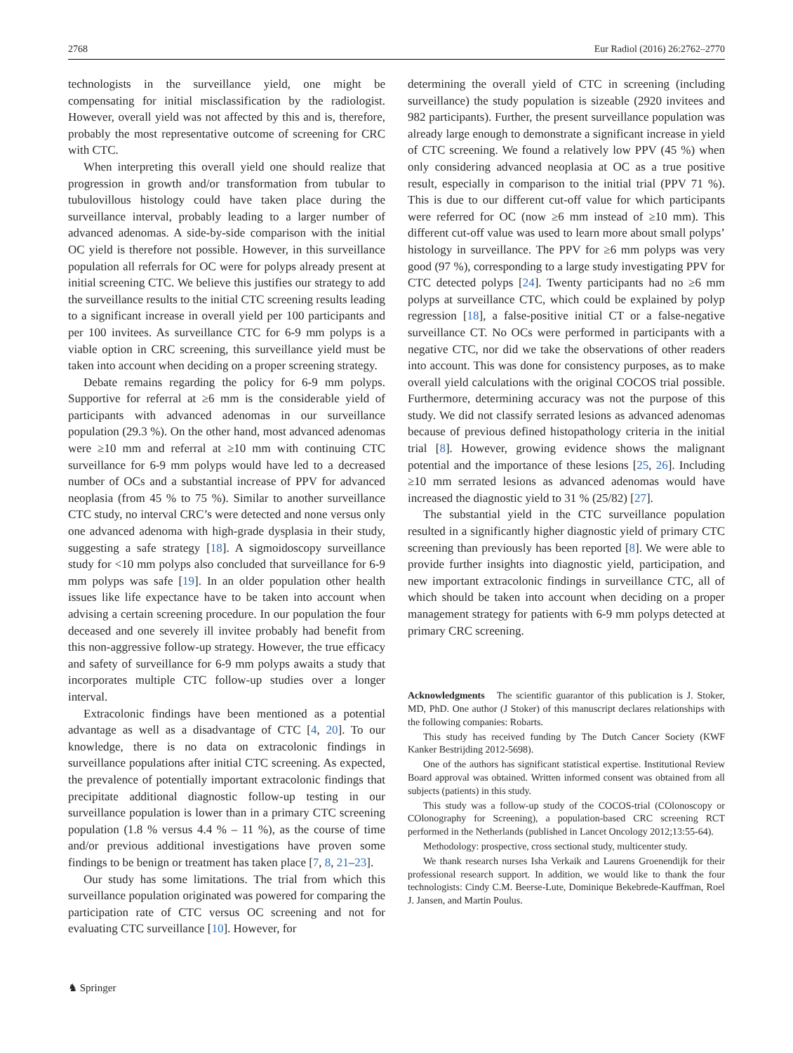2768 Eur Radiol (2016) 26:2762–2770
technologists in the surveillance yield, one might be compensating for initial misclassification by the radiologist. However, overall yield was not affected by this and is, therefore, probably the most representative outcome of screening for CRC with CTC.
When interpreting this overall yield one should realize that progression in growth and/or transformation from tubular to tubulovillous histology could have taken place during the surveillance interval, probably leading to a larger number of advanced adenomas. A side-by-side comparison with the initial OC yield is therefore not possible. However, in this surveillance population all referrals for OC were for polyps already present at initial screening CTC. We believe this justifies our strategy to add the surveillance results to the initial CTC screening results leading to a significant increase in overall yield per 100 participants and per 100 invitees. As surveillance CTC for 6-9 mm polyps is a viable option in CRC screening, this surveillance yield must be taken into account when deciding on a proper screening strategy.
Debate remains regarding the policy for 6-9 mm polyps. Supportive for referral at ≥6 mm is the considerable yield of participants with advanced adenomas in our surveillance population (29.3 %). On the other hand, most advanced adenomas were ≥10 mm and referral at ≥10 mm with continuing CTC surveillance for 6-9 mm polyps would have led to a decreased number of OCs and a substantial increase of PPV for advanced neoplasia (from 45 % to 75 %). Similar to another surveillance CTC study, no interval CRC’s were detected and none versus only one advanced adenoma with high-grade dysplasia in their study, suggesting a safe strategy [18]. A sigmoidoscopy surveillance study for <10 mm polyps also concluded that surveillance for 6-9 mm polyps was safe [19]. In an older population other health issues like life expectance have to be taken into account when advising a certain screening procedure. In our population the four deceased and one severely ill invitee probably had benefit from this non-aggressive follow-up strategy. However, the true efficacy and safety of surveillance for 6-9 mm polyps awaits a study that incorporates multiple CTC follow-up studies over a longer interval.
Extracolonic findings have been mentioned as a potential advantage as well as a disadvantage of CTC [4, 20]. To our knowledge, there is no data on extracolonic findings in surveillance populations after initial CTC screening. As expected, the prevalence of potentially important extracolonic findings that precipitate additional diagnostic follow-up testing in our surveillance population is lower than in a primary CTC screening population (1.8 % versus 4.4 % – 11 %), as the course of time and/or previous additional investigations have proven some findings to be benign or treatment has taken place [7, 8, 21–23].
Our study has some limitations. The trial from which this surveillance population originated was powered for comparing the participation rate of CTC versus OC screening and not for evaluating CTC surveillance [10]. However, for
determining the overall yield of CTC in screening (including surveillance) the study population is sizeable (2920 invitees and 982 participants). Further, the present surveillance population was already large enough to demonstrate a significant increase in yield of CTC screening. We found a relatively low PPV (45 %) when only considering advanced neoplasia at OC as a true positive result, especially in comparison to the initial trial (PPV 71 %). This is due to our different cut-off value for which participants were referred for OC (now ≥6 mm instead of ≥10 mm). This different cut-off value was used to learn more about small polyps’ histology in surveillance. The PPV for ≥6 mm polyps was very good (97 %), corresponding to a large study investigating PPV for CTC detected polyps [24]. Twenty participants had no ≥6 mm polyps at surveillance CTC, which could be explained by polyp regression [18], a false-positive initial CT or a false-negative surveillance CT. No OCs were performed in participants with a negative CTC, nor did we take the observations of other readers into account. This was done for consistency purposes, as to make overall yield calculations with the original COCOS trial possible. Furthermore, determining accuracy was not the purpose of this study. We did not classify serrated lesions as advanced adenomas because of previous defined histopathology criteria in the initial trial [8]. However, growing evidence shows the malignant potential and the importance of these lesions [25, 26]. Including ≥10 mm serrated lesions as advanced adenomas would have increased the diagnostic yield to 31 % (25/82) [27].
The substantial yield in the CTC surveillance population resulted in a significantly higher diagnostic yield of primary CTC screening than previously has been reported [8]. We were able to provide further insights into diagnostic yield, participation, and new important extracolonic findings in surveillance CTC, all of which should be taken into account when deciding on a proper management strategy for patients with 6-9 mm polyps detected at primary CRC screening.
Acknowledgments The scientific guarantor of this publication is J. Stoker, MD, PhD. One author (J Stoker) of this manuscript declares relationships with the following companies: Robarts.
This study has received funding by The Dutch Cancer Society (KWF Kanker Bestrijding 2012-5698).
One of the authors has significant statistical expertise. Institutional Review Board approval was obtained. Written informed consent was obtained from all subjects (patients) in this study.
This study was a follow-up study of the COCOS-trial (COlonoscopy or COlonography for Screening), a population-based CRC screening RCT performed in the Netherlands (published in Lancet Oncology 2012;13:55-64).
Methodology: prospective, cross sectional study, multicenter study.
We thank research nurses Isha Verkaik and Laurens Groenendijk for their professional research support. In addition, we would like to thank the four technologists: Cindy C.M. Beerse-Lute, Dominique Bekebrede-Kauffman, Roel J. Jansen, and Martin Poulus.
♞ Springer